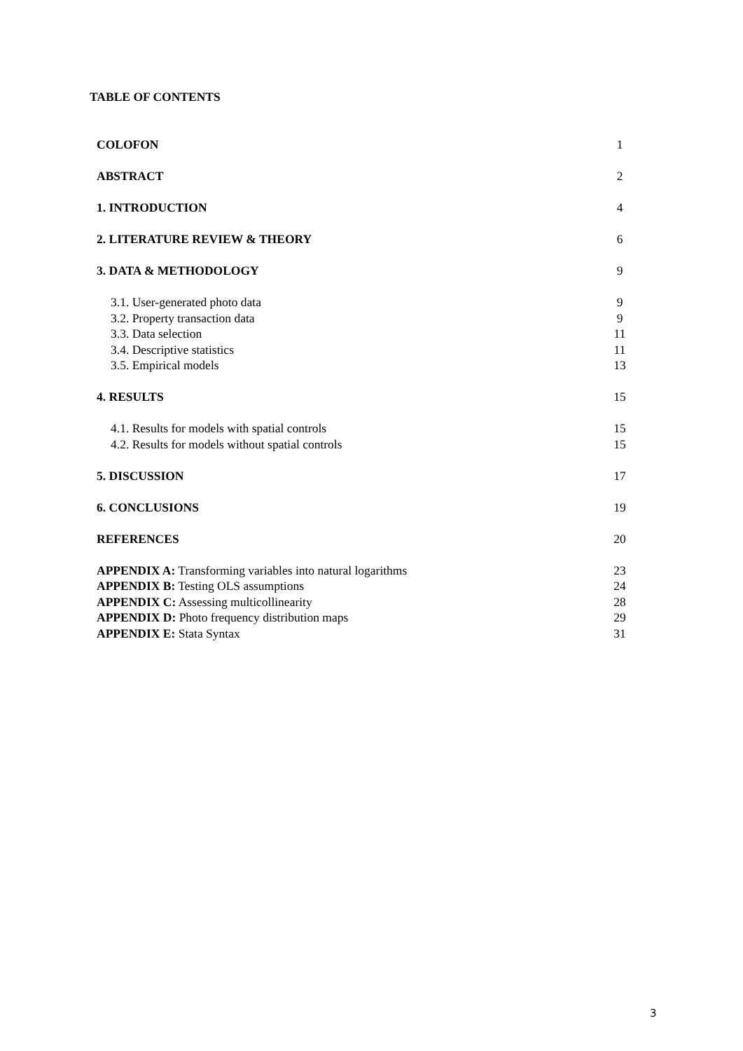TABLE OF CONTENTS
COLOFON 1
ABSTRACT 2
1. INTRODUCTION 4
2. LITERATURE REVIEW & THEORY 6
3. DATA & METHODOLOGY 9
3.1. User-generated photo data 9
3.2. Property transaction data 9
3.3. Data selection 11
3.4. Descriptive statistics 11
3.5. Empirical models 13
4. RESULTS 15
4.1. Results for models with spatial controls 15
4.2. Results for models without spatial controls 15
5. DISCUSSION 17
6. CONCLUSIONS 19
REFERENCES 20
APPENDIX A: Transforming variables into natural logarithms 23
APPENDIX B: Testing OLS assumptions 24
APPENDIX C: Assessing multicollinearity 28
APPENDIX D: Photo frequency distribution maps 29
APPENDIX E: Stata Syntax 31
3